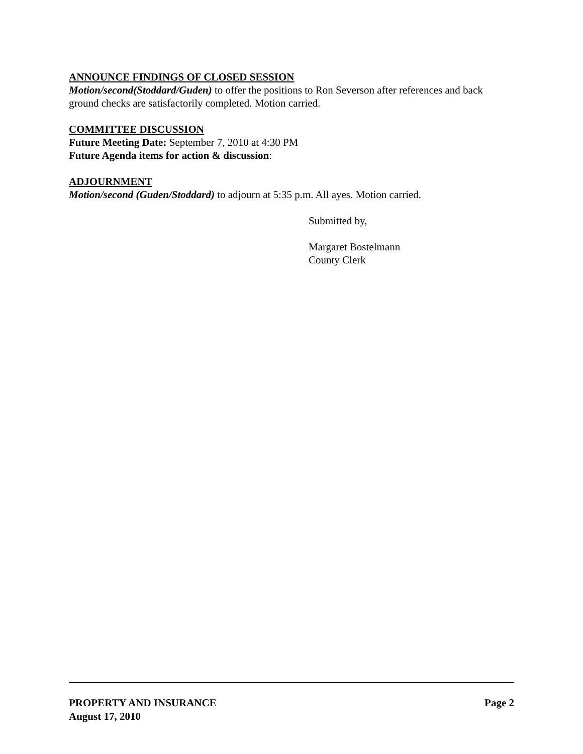ANNOUNCE FINDINGS OF CLOSED SESSION
Motion/second(Stoddard/Guden) to offer the positions to Ron Severson after references and back ground checks are satisfactorily completed. Motion carried.
COMMITTEE DISCUSSION
Future Meeting Date: September 7, 2010 at 4:30 PM
Future Agenda items for action & discussion:
ADJOURNMENT
Motion/second (Guden/Stoddard) to adjourn at 5:35 p.m. All ayes. Motion carried.
Submitted by,
Margaret Bostelmann
County Clerk
PROPERTY AND INSURANCE Page 2
August 17, 2010